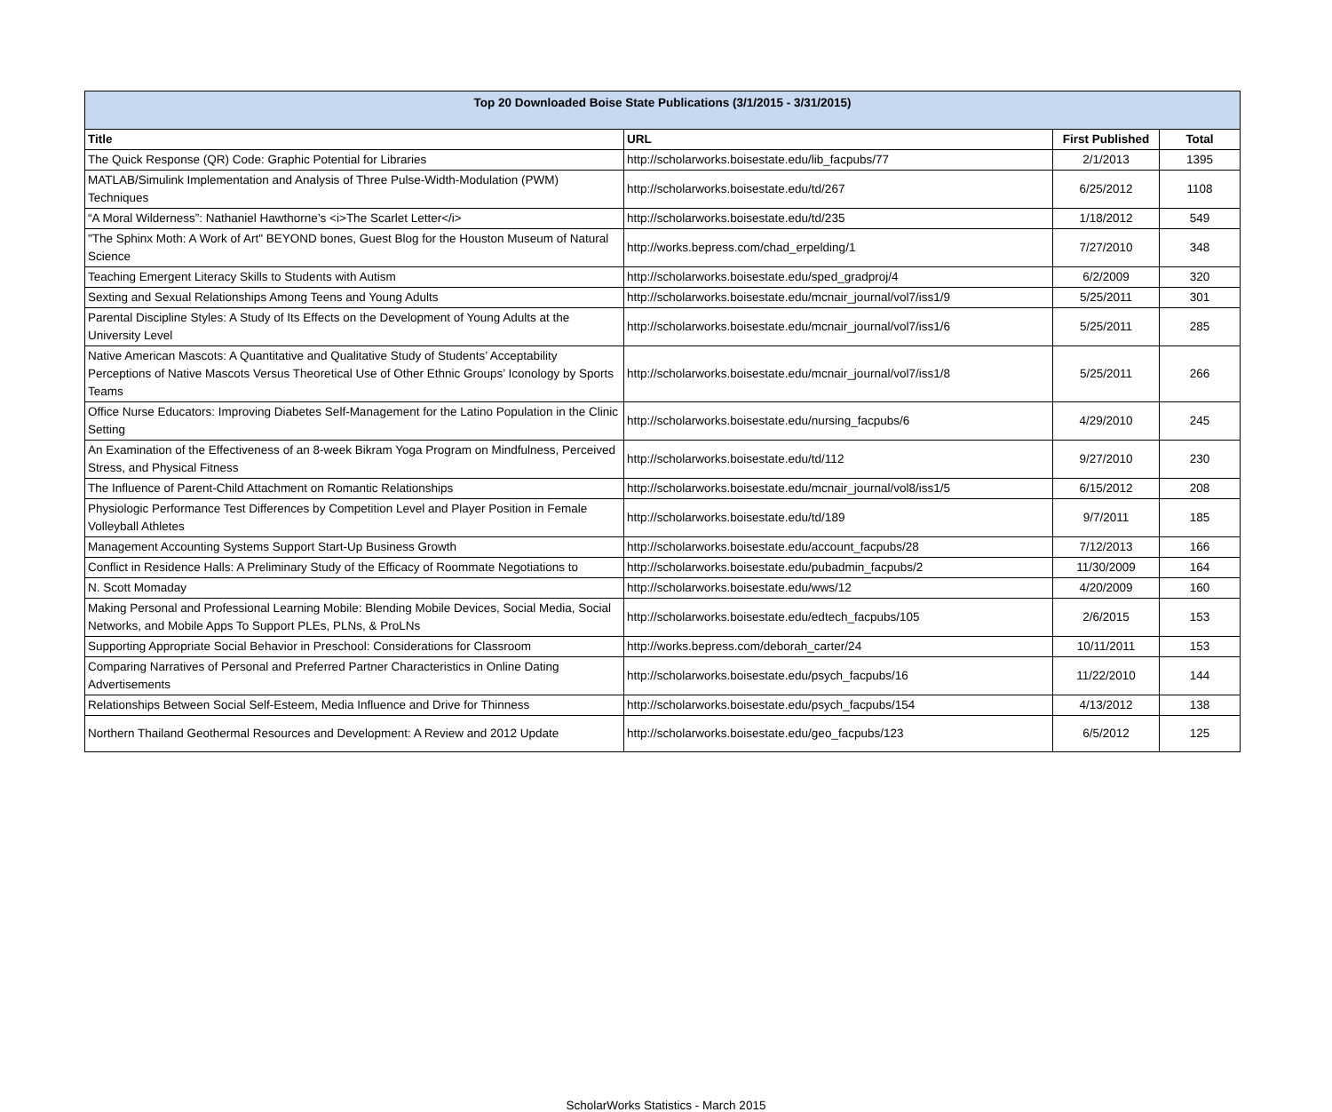| Top 20 Downloaded Boise State Publications (3/1/2015 - 3/31/2015) | | | |
| --- | --- | --- | --- |
| Title | URL | First Published | Total |
| The Quick Response (QR) Code: Graphic Potential for Libraries | http://scholarworks.boisestate.edu/lib_facpubs/77 | 2/1/2013 | 1395 |
| MATLAB/Simulink Implementation and Analysis of Three Pulse-Width-Modulation (PWM) Techniques | http://scholarworks.boisestate.edu/td/267 | 6/25/2012 | 1108 |
| “A Moral Wilderness”: Nathaniel Hawthorne’s <i>The Scarlet Letter</i> | http://scholarworks.boisestate.edu/td/235 | 1/18/2012 | 549 |
| "The Sphinx Moth: A Work of Art" BEYOND bones, Guest Blog for the Houston Museum of Natural Science | http://works.bepress.com/chad_erpelding/1 | 7/27/2010 | 348 |
| Teaching Emergent Literacy Skills to Students with Autism | http://scholarworks.boisestate.edu/sped_gradproj/4 | 6/2/2009 | 320 |
| Sexting and Sexual Relationships Among Teens and Young Adults | http://scholarworks.boisestate.edu/mcnair_journal/vol7/iss1/9 | 5/25/2011 | 301 |
| Parental Discipline Styles: A Study of Its Effects on the Development of Young Adults at the University Level | http://scholarworks.boisestate.edu/mcnair_journal/vol7/iss1/6 | 5/25/2011 | 285 |
| Native American Mascots: A Quantitative and Qualitative Study of Students’ Acceptability Perceptions of Native Mascots Versus Theoretical Use of Other Ethnic Groups’ Iconology by Sports Teams | http://scholarworks.boisestate.edu/mcnair_journal/vol7/iss1/8 | 5/25/2011 | 266 |
| Office Nurse Educators: Improving Diabetes Self-Management for the Latino Population in the Clinic Setting | http://scholarworks.boisestate.edu/nursing_facpubs/6 | 4/29/2010 | 245 |
| An Examination of the Effectiveness of an 8-week Bikram Yoga Program on Mindfulness, Perceived Stress, and Physical Fitness | http://scholarworks.boisestate.edu/td/112 | 9/27/2010 | 230 |
| The Influence of Parent-Child Attachment on Romantic Relationships | http://scholarworks.boisestate.edu/mcnair_journal/vol8/iss1/5 | 6/15/2012 | 208 |
| Physiologic Performance Test Differences by Competition Level and Player Position in Female Volleyball Athletes | http://scholarworks.boisestate.edu/td/189 | 9/7/2011 | 185 |
| Management Accounting Systems Support Start-Up Business Growth | http://scholarworks.boisestate.edu/account_facpubs/28 | 7/12/2013 | 166 |
| Conflict in Residence Halls: A Preliminary Study of the Efficacy of Roommate Negotiations to | http://scholarworks.boisestate.edu/pubadmin_facpubs/2 | 11/30/2009 | 164 |
| N. Scott Momaday | http://scholarworks.boisestate.edu/wws/12 | 4/20/2009 | 160 |
| Making Personal and Professional Learning Mobile: Blending Mobile Devices, Social Media, Social Networks, and Mobile Apps To Support PLEs, PLNs, & ProLNs | http://scholarworks.boisestate.edu/edtech_facpubs/105 | 2/6/2015 | 153 |
| Supporting Appropriate Social Behavior in Preschool: Considerations for Classroom | http://works.bepress.com/deborah_carter/24 | 10/11/2011 | 153 |
| Comparing Narratives of Personal and Preferred Partner Characteristics in Online Dating Advertisements | http://scholarworks.boisestate.edu/psych_facpubs/16 | 11/22/2010 | 144 |
| Relationships Between Social Self-Esteem, Media Influence and Drive for Thinness | http://scholarworks.boisestate.edu/psych_facpubs/154 | 4/13/2012 | 138 |
| Northern Thailand Geothermal Resources and Development: A Review and 2012 Update | http://scholarworks.boisestate.edu/geo_facpubs/123 | 6/5/2012 | 125 |
ScholarWorks Statistics - March 2015